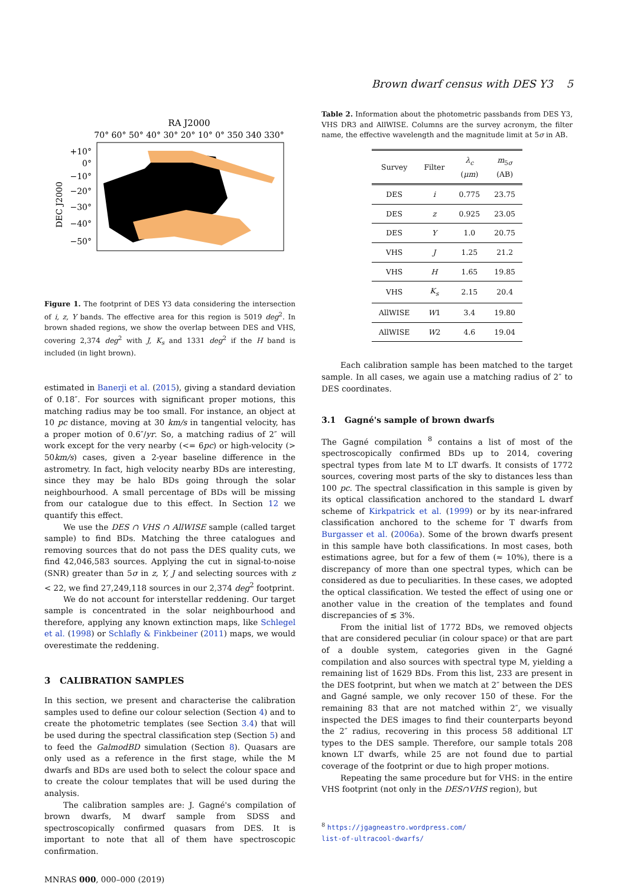Brown dwarf census with DES Y3 5
RA J2000
70° 60° 50° 40° 30° 20° 10° 0° 350 340 330°
DEC J2000
+10°
0°
−10°
−20°
−30°
−40°
−50°
Figure 1. The footprint of DES Y3 data considering the intersection of i, z, Y bands. The effective area for this region is 5019 deg<sup>2</sup>. In brown shaded regions, we show the overlap between DES and VHS, covering 2,374 deg<sup>2</sup> with J, K<sub>s</sub> and 1331 deg<sup>2</sup> if the H band is included (in light brown).
estimated in Banerji et al. (2015), giving a standard deviation of 0.18″. For sources with significant proper motions, this matching radius may be too small. For instance, an object at 10 pc distance, moving at 30 km/s in tangential velocity, has a proper motion of 0.6″/yr. So, a matching radius of 2″ will work except for the very nearby (<= 6pc) or high-velocity (> 50km/s) cases, given a 2-year baseline difference in the astrometry. In fact, high velocity nearby BDs are interesting, since they may be halo BDs going through the solar neighbourhood. A small percentage of BDs will be missing from our catalogue due to this effect. In Section 12 we quantify this effect.
We use the DES ∩ VHS ∩ AllWISE sample (called target sample) to find BDs. Matching the three catalogues and removing sources that do not pass the DES quality cuts, we find 42,046,583 sources. Applying the cut in signal-to-noise (SNR) greater than 5σ in z, Y, J and selecting sources with z < 22, we find 27,249,118 sources in our 2,374 deg<sup>2</sup> footprint.
We do not account for interstellar reddening. Our target sample is concentrated in the solar neighbourhood and therefore, applying any known extinction maps, like Schlegel et al. (1998) or Schlafly & Finkbeiner (2011) maps, we would overestimate the reddening.
3 CALIBRATION SAMPLES
In this section, we present and characterise the calibration samples used to define our colour selection (Section 4) and to create the photometric templates (see Section 3.4) that will be used during the spectral classification step (Section 5) and to feed the GalmodBD simulation (Section 8). Quasars are only used as a reference in the first stage, while the M dwarfs and BDs are used both to select the colour space and to create the colour templates that will be used during the analysis.
The calibration samples are: J. Gagné's compilation of brown dwarfs, M dwarf sample from SDSS and spectroscopically confirmed quasars from DES. It is important to note that all of them have spectroscopic confirmation.
MNRAS 000, 000–000 (2019)
Table 2. Information about the photometric passbands from DES Y3, VHS DR3 and AllWISE. Columns are the survey acronym, the filter name, the effective wavelength and the magnitude limit at 5σ in AB.
| Survey | Filter | λ<sub>c</sub> ( μm ) | m<sub>5σ</sub> (AB) |
| --- | --- | --- | --- |
| DES | i | 0.775 | 23.75 |
| DES | z | 0.925 | 23.05 |
| DES | Y | 1.0 | 20.75 |
| VHS | J | 1.25 | 21.2 |
| VHS | H | 1.65 | 19.85 |
| VHS | K<sub>s</sub> | 2.15 | 20.4 |
| AllWISE | W 1 | 3.4 | 19.80 |
| AllWISE | W 2 | 4.6 | 19.04 |
Each calibration sample has been matched to the target sample. In all cases, we again use a matching radius of 2″ to DES coordinates.
3.1 Gagné's sample of brown dwarfs
The Gagné compilation <sup>8</sup> contains a list of most of the spectroscopically confirmed BDs up to 2014, covering spectral types from late M to LT dwarfs. It consists of 1772 sources, covering most parts of the sky to distances less than 100 pc. The spectral classification in this sample is given by its optical classification anchored to the standard L dwarf scheme of Kirkpatrick et al. (1999) or by its near-infrared classification anchored to the scheme for T dwarfs from Burgasser et al. (2006a). Some of the brown dwarfs present in this sample have both classifications. In most cases, both estimations agree, but for a few of them (≈ 10%), there is a discrepancy of more than one spectral types, which can be considered as due to peculiarities. In these cases, we adopted the optical classification. We tested the effect of using one or another value in the creation of the templates and found discrepancies of ≲ 3%.
From the initial list of 1772 BDs, we removed objects that are considered peculiar (in colour space) or that are part of a double system, categories given in the Gagné compilation and also sources with spectral type M, yielding a remaining list of 1629 BDs. From this list, 233 are present in the DES footprint, but when we match at 2″ between the DES and Gagné sample, we only recover 150 of these. For the remaining 83 that are not matched within 2″, we visually inspected the DES images to find their counterparts beyond the 2″ radius, recovering in this process 58 additional LT types to the DES sample. Therefore, our sample totals 208 known LT dwarfs, while 25 are not found due to partial coverage of the footprint or due to high proper motions.
Repeating the same procedure but for VHS: in the entire VHS footprint (not only in the DES∩VHS region), but
<sup>8</sup> https://jgagneastro.wordpress.com/
list-of-ultracool-dwarfs/